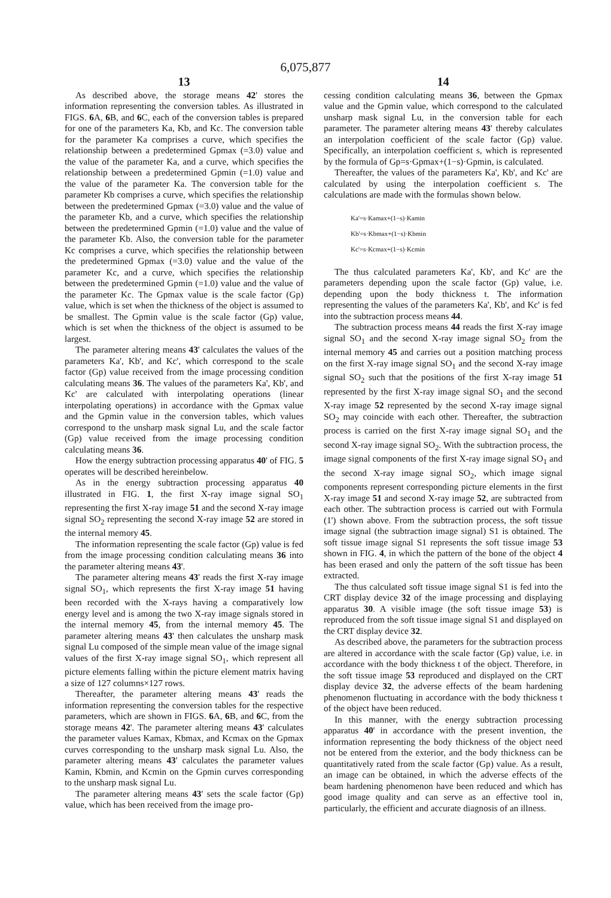6,075,877
13
As described above, the storage means 42' stores the information representing the conversion tables. As illustrated in FIGS. 6 A, 6 B, and 6 C, each of the conversion tables is prepared for one of the parameters Ka, Kb, and Kc. The conversion table for the parameter Ka comprises a curve, which specifies the relationship between a predetermined Gpmax (=3.0) value and the value of the parameter Ka, and a curve, which specifies the relationship between a predetermined Gpmin (=1.0) value and the value of the parameter Ka. The conversion table for the parameter Kb comprises a curve, which specifies the relationship between the predetermined Gpmax (=3.0) value and the value of the parameter Kb, and a curve, which specifies the relationship between the predetermined Gpmin (=1.0) value and the value of the parameter Kb. Also, the conversion table for the parameter Kc comprises a curve, which specifies the relationship between the predetermined Gpmax (=3.0) value and the value of the parameter Kc, and a curve, which specifies the relationship between the predetermined Gpmin (=1.0) value and the value of the parameter Kc. The Gpmax value is the scale factor (Gp) value, which is set when the thickness of the object is assumed to be smallest. The Gpmin value is the scale factor (Gp) value, which is set when the thickness of the object is assumed to be largest.
The parameter altering means 43' calculates the values of the parameters Ka', Kb', and Kc', which correspond to the scale factor (Gp) value received from the image processing condition calculating means 36. The values of the parameters Ka', Kb', and Kc' are calculated with interpolating operations (linear interpolating operations) in accordance with the Gpmax value and the Gpmin value in the conversion tables, which values correspond to the unsharp mask signal Lu, and the scale factor (Gp) value received from the image processing condition calculating means 36.
How the energy subtraction processing apparatus 40' of FIG. 5 operates will be described hereinbelow.
As in the energy subtraction processing apparatus 40 illustrated in FIG. 1, the first X-ray image signal SO<sub>1</sub> representing the first X-ray image 51 and the second X-ray image signal SO<sub>2</sub> representing the second X-ray image 52 are stored in the internal memory 45.
The information representing the scale factor (Gp) value is fed from the image processing condition calculating means 36 into the parameter altering means 43'.
The parameter altering means 43' reads the first X-ray image signal SO<sub>1</sub>, which represents the first X-ray image 51 having been recorded with the X-rays having a comparatively low energy level and is among the two X-ray image signals stored in the internal memory 45, from the internal memory 45. The parameter altering means 43' then calculates the unsharp mask signal Lu composed of the simple mean value of the image signal values of the first X-ray image signal SO<sub>1</sub>, which represent all picture elements falling within the picture element matrix having a size of 127 columns×127 rows.
Thereafter, the parameter altering means 43' reads the information representing the conversion tables for the respective parameters, which are shown in FIGS. 6 A, 6 B, and 6 C, from the storage means 42'. The parameter altering means 43' calculates the parameter values Kamax, Kbmax, and Kcmax on the Gpmax curves corresponding to the unsharp mask signal Lu. Also, the parameter altering means 43' calculates the parameter values Kamin, Kbmin, and Kcmin on the Gpmin curves corresponding to the unsharp mask signal Lu.
The parameter altering means 43' sets the scale factor (Gp) value, which has been received from the image pro-
14
cessing condition calculating means 36, between the Gpmax value and the Gpmin value, which correspond to the calculated unsharp mask signal Lu, in the conversion table for each parameter. The parameter altering means 43' thereby calculates an interpolation coefficient of the scale factor (Gp) value. Specifically, an interpolation coefficient s, which is represented by the formula of Gp=s·Gpmax+(1−s)·Gpmin, is calculated.
Thereafter, the values of the parameters Ka', Kb', and Kc' are calculated by using the interpolation coefficient s. The calculations are made with the formulas shown below.
Ka'=s·Kamax+(1−s)·Kamin
Kb'=s·Kbmax+(1−s)·Kbmin
Kc'=s·Kcmax+(1−s)·Kcmin
The thus calculated parameters Ka', Kb', and Kc' are the parameters depending upon the scale factor (Gp) value, i.e. depending upon the body thickness t. The information representing the values of the parameters Ka', Kb', and Kc' is fed into the subtraction process means 44.
The subtraction process means 44 reads the first X-ray image signal SO<sub>1</sub> and the second X-ray image signal SO<sub>2</sub> from the internal memory 45 and carries out a position matching process on the first X-ray image signal SO<sub>1</sub> and the second X-ray image signal SO<sub>2</sub> such that the positions of the first X-ray image 51 represented by the first X-ray image signal SO<sub>1</sub> and the second X-ray image 52 represented by the second X-ray image signal SO<sub>2</sub> may coincide with each other. Thereafter, the subtraction process is carried on the first X-ray image signal SO<sub>1</sub> and the second X-ray image signal SO<sub>2</sub>. With the subtraction process, the image signal components of the first X-ray image signal SO<sub>1</sub> and the second X-ray image signal SO<sub>2</sub>, which image signal components represent corresponding picture elements in the first X-ray image 51 and second X-ray image 52, are subtracted from each other. The subtraction process is carried out with Formula (1') shown above. From the subtraction process, the soft tissue image signal (the subtraction image signal) S1 is obtained. The soft tissue image signal S1 represents the soft tissue image 53 shown in FIG. 4, in which the pattern of the bone of the object 4 has been erased and only the pattern of the soft tissue has been extracted.
The thus calculated soft tissue image signal S1 is fed into the CRT display device 32 of the image processing and displaying apparatus 30. A visible image (the soft tissue image 53) is reproduced from the soft tissue image signal S1 and displayed on the CRT display device 32.
As described above, the parameters for the subtraction process are altered in accordance with the scale factor (Gp) value, i.e. in accordance with the body thickness t of the object. Therefore, in the soft tissue image 53 reproduced and displayed on the CRT display device 32, the adverse effects of the beam hardening phenomenon fluctuating in accordance with the body thickness t of the object have been reduced.
In this manner, with the energy subtraction processing apparatus 40' in accordance with the present invention, the information representing the body thickness of the object need not be entered from the exterior, and the body thickness can be quantitatively rated from the scale factor (Gp) value. As a result, an image can be obtained, in which the adverse effects of the beam hardening phenomenon have been reduced and which has good image quality and can serve as an effective tool in, particularly, the efficient and accurate diagnosis of an illness.